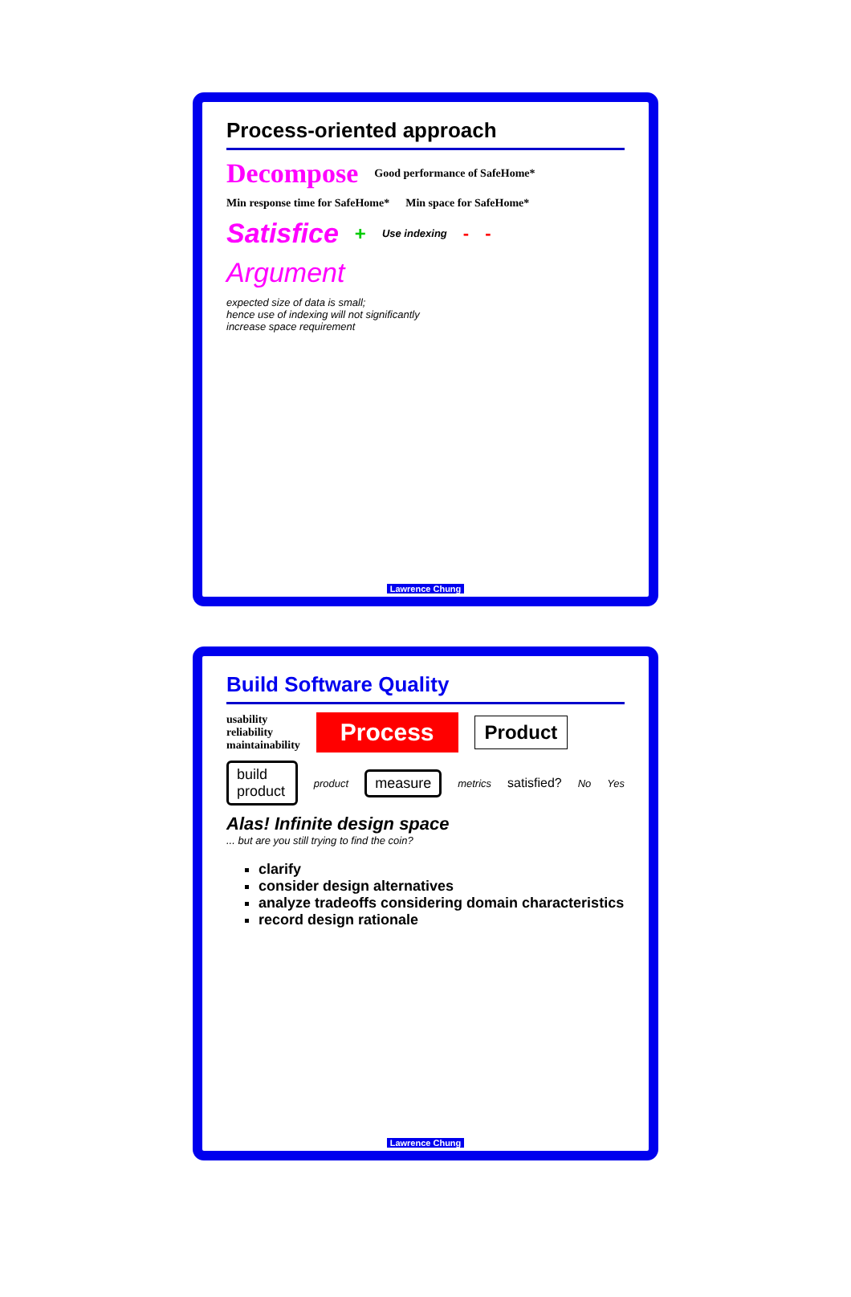Process-oriented approach
Decompose Good performance of SafeHome*
Min response time for SafeHome* Min space for SafeHome*
Satisfice + Use indexing - -
Argument
expected size of data is small;
hence use of indexing will not significantly
increase space requirement
Lawrence Chung
Build Software Quality
usability
reliability
maintainability Process Product
build product product measure metrics satisfied? No Yes
Alas! Infinite design space
... but are you still trying to find the coin?
clarify
consider design alternatives
analyze tradeoffs considering domain characteristics
record design rationale
Lawrence Chung